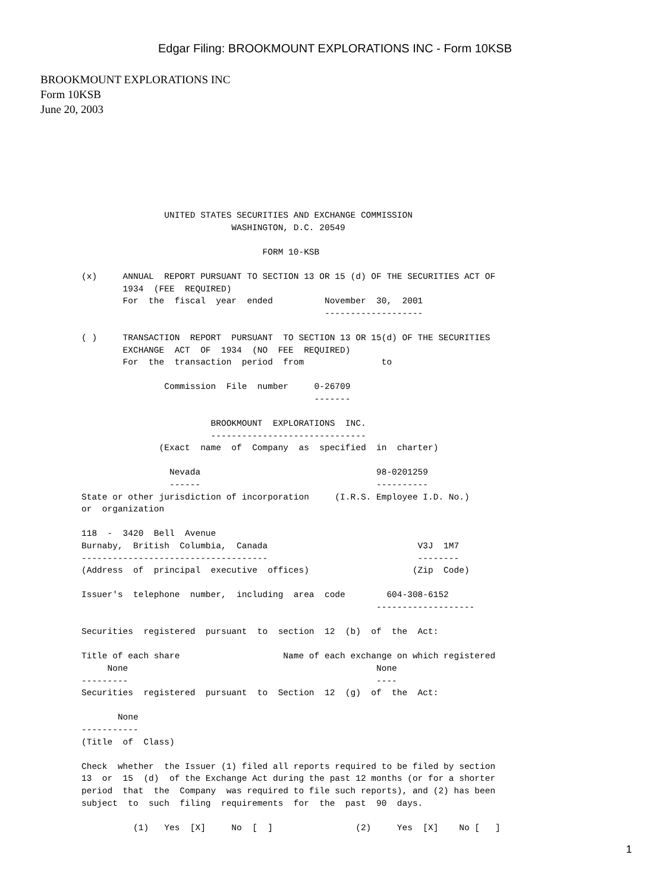Edgar Filing: BROOKMOUNT EXPLORATIONS INC - Form 10KSB
BROOKMOUNT EXPLORATIONS INC
Form 10KSB
June 20, 2003
                UNITED STATES SECURITIES AND EXCHANGE COMMISSION
                             WASHINGTON, D.C. 20549

                                   FORM 10-KSB

(x)     ANNUAL  REPORT PURSUANT TO SECTION 13 OR 15 (d) OF THE SECURITIES ACT OF
        1934  (FEE  REQUIRED)
        For  the  fiscal  year  ended          November  30,  2001
                                               -------------------

( )     TRANSACTION  REPORT  PURSUANT  TO SECTION 13 OR 15(d) OF THE SECURITIES
        EXCHANGE  ACT  OF  1934  (NO  FEE  REQUIRED)
        For  the  transaction  period  from               to

                Commission  File  number     0-26709
                                             -------

                         BROOKMOUNT  EXPLORATIONS  INC.
                         ------------------------------
               (Exact  name  of  Company  as  specified  in  charter)

                 Nevada                                  98-0201259
                 ------                                  ----------
State or other jurisdiction of incorporation     (I.R.S. Employee I.D. No.)
or  organization

118  -  3420  Bell  Avenue
Burnaby,  British  Columbia,  Canada                             V3J  1M7
------------------------------------                             --------
(Address  of  principal  executive  offices)                    (Zip  Code)

Issuer's  telephone  number,  including  area  code        604-308-6152
                                                         -------------------

Securities  registered  pursuant  to  section  12  (b)  of  the  Act:

Title of each share                    Name of each exchange on which registered
     None                                                None
---------                                                ----
Securities  registered  pursuant  to  Section  12  (g)  of  the  Act:

       None
-----------
(Title  of  Class)

Check  whether  the Issuer (1) filed all reports required to be filed by section
13  or  15  (d)  of the Exchange Act during the past 12 months (or for a shorter
period  that  the  Company  was required to file such reports), and (2) has been
subject  to  such  filing  requirements  for  the  past  90  days.

          (1)   Yes  [X]     No  [  ]                (2)     Yes  [X]    No [   ]
1